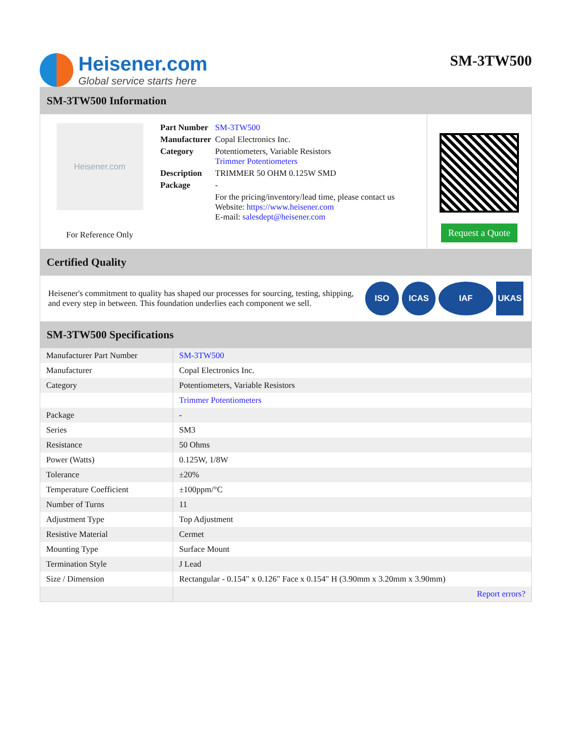Heisener.com
Global service starts here
SM-3TW500
SM-3TW500 Information
Heisener.com
For Reference Only
| Part Number | SM-3TW500 |
| Manufacturer | Copal Electronics Inc. |
| Category | Potentiometers, Variable Resistors Trimmer Potentiometers |
| Description | TRIMMER 50 OHM 0.125W SMD |
| Package | - |
| | For the pricing/inventory/lead time, please contact us Website: https://www.heisener.com E-mail: salesdept@heisener.com |
Request a Quote
Certified Quality
Heisener's commitment to quality has shaped our processes for sourcing, testing, shipping, and every step in between. This foundation underlies each component we sell.
ISO ICAS IAF UKAS
SM-3TW500 Specifications
| Manufacturer Part Number | SM-3TW500 |
| Manufacturer | Copal Electronics Inc. |
| Category | Potentiometers, Variable Resistors |
| | Trimmer Potentiometers |
| Package | - |
| Series | SM3 |
| Resistance | 50 Ohms |
| Power (Watts) | 0.125W, 1/8W |
| Tolerance | ±20% |
| Temperature Coefficient | ±100ppm/°C |
| Number of Turns | 11 |
| Adjustment Type | Top Adjustment |
| Resistive Material | Cermet |
| Mounting Type | Surface Mount |
| Termination Style | J Lead |
| Size / Dimension | Rectangular - 0.154" x 0.126" Face x 0.154" H (3.90mm x 3.20mm x 3.90mm) |
| | Report errors? |